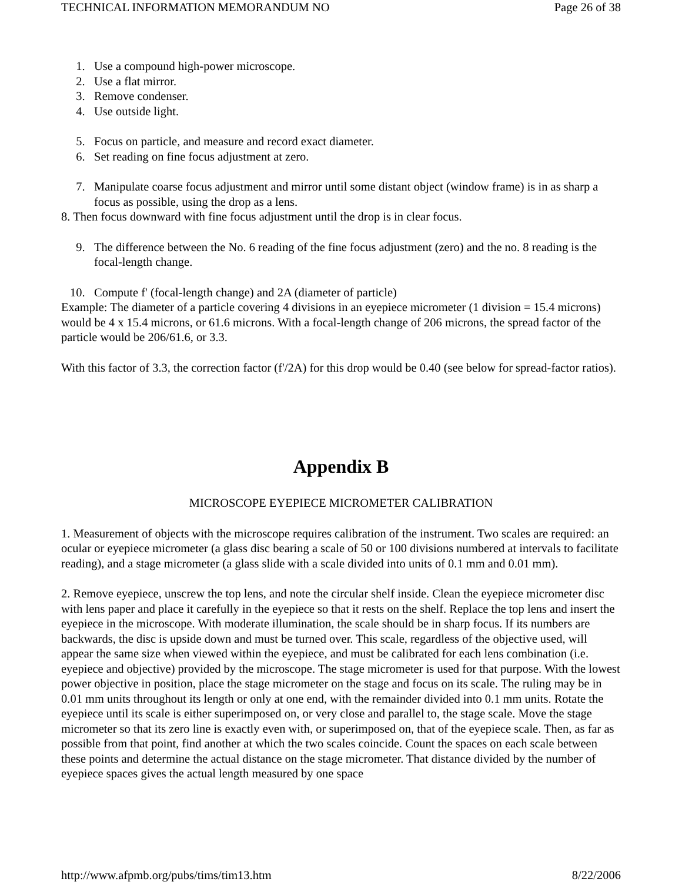TECHNICAL INFORMATION MEMORANDUM NO Page 26 of 38
1. Use a compound high-power microscope.
2. Use a flat mirror.
3. Remove condenser.
4. Use outside light.
5. Focus on particle, and measure and record exact diameter.
6. Set reading on fine focus adjustment at zero.
7. Manipulate coarse focus adjustment and mirror until some distant object (window frame) is in as sharp a focus as possible, using the drop as a lens.
8. Then focus downward with fine focus adjustment until the drop is in clear focus.
9. The difference between the No. 6 reading of the fine focus adjustment (zero) and the no. 8 reading is the focal-length change.
10. Compute f' (focal-length change) and 2A (diameter of particle)
Example: The diameter of a particle covering 4 divisions in an eyepiece micrometer (1 division = 15.4 microns) would be 4 x 15.4 microns, or 61.6 microns. With a focal-length change of 206 microns, the spread factor of the particle would be 206/61.6, or 3.3.
With this factor of 3.3, the correction factor (f'/2A) for this drop would be 0.40 (see below for spread-factor ratios).
Appendix B
MICROSCOPE EYEPIECE MICROMETER CALIBRATION
1. Measurement of objects with the microscope requires calibration of the instrument. Two scales are required: an ocular or eyepiece micrometer (a glass disc bearing a scale of 50 or 100 divisions numbered at intervals to facilitate reading), and a stage micrometer (a glass slide with a scale divided into units of 0.1 mm and 0.01 mm).
2. Remove eyepiece, unscrew the top lens, and note the circular shelf inside. Clean the eyepiece micrometer disc with lens paper and place it carefully in the eyepiece so that it rests on the shelf. Replace the top lens and insert the eyepiece in the microscope. With moderate illumination, the scale should be in sharp focus. If its numbers are backwards, the disc is upside down and must be turned over. This scale, regardless of the objective used, will appear the same size when viewed within the eyepiece, and must be calibrated for each lens combination (i.e. eyepiece and objective) provided by the microscope. The stage micrometer is used for that purpose. With the lowest power objective in position, place the stage micrometer on the stage and focus on its scale. The ruling may be in 0.01 mm units throughout its length or only at one end, with the remainder divided into 0.1 mm units. Rotate the eyepiece until its scale is either superimposed on, or very close and parallel to, the stage scale. Move the stage micrometer so that its zero line is exactly even with, or superimposed on, that of the eyepiece scale. Then, as far as possible from that point, find another at which the two scales coincide. Count the spaces on each scale between these points and determine the actual distance on the stage micrometer. That distance divided by the number of eyepiece spaces gives the actual length measured by one space
http://www.afpmb.org/pubs/tims/tim13.htm 8/22/2006